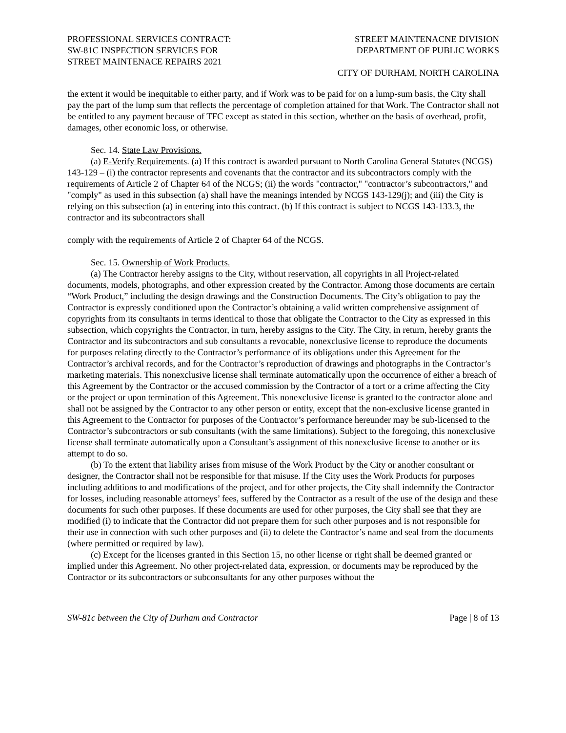PROFESSIONAL SERVICES CONTRACT:
SW-81C INSPECTION SERVICES FOR
STREET MAINTENACE REPAIRS 2021
STREET MAINTENACNE DIVISION
DEPARTMENT OF PUBLIC WORKS
CITY OF DURHAM, NORTH CAROLINA
the extent it would be inequitable to either party, and if Work was to be paid for on a lump-sum basis, the City shall pay the part of the lump sum that reflects the percentage of completion attained for that Work. The Contractor shall not be entitled to any payment because of TFC except as stated in this section, whether on the basis of overhead, profit, damages, other economic loss, or otherwise.
Sec. 14. State Law Provisions.
(a) E-Verify Requirements. (a) If this contract is awarded pursuant to North Carolina General Statutes (NCGS) 143-129 – (i) the contractor represents and covenants that the contractor and its subcontractors comply with the requirements of Article 2 of Chapter 64 of the NCGS; (ii) the words "contractor," "contractor’s subcontractors," and "comply" as used in this subsection (a) shall have the meanings intended by NCGS 143-129(j); and (iii) the City is relying on this subsection (a) in entering into this contract. (b) If this contract is subject to NCGS 143-133.3, the contractor and its subcontractors shall
comply with the requirements of Article 2 of Chapter 64 of the NCGS.
Sec. 15. Ownership of Work Products.
(a) The Contractor hereby assigns to the City, without reservation, all copyrights in all Project-related documents, models, photographs, and other expression created by the Contractor. Among those documents are certain “Work Product,” including the design drawings and the Construction Documents. The City’s obligation to pay the Contractor is expressly conditioned upon the Contractor’s obtaining a valid written comprehensive assignment of copyrights from its consultants in terms identical to those that obligate the Contractor to the City as expressed in this subsection, which copyrights the Contractor, in turn, hereby assigns to the City. The City, in return, hereby grants the Contractor and its subcontractors and sub consultants a revocable, nonexclusive license to reproduce the documents for purposes relating directly to the Contractor’s performance of its obligations under this Agreement for the Contractor’s archival records, and for the Contractor’s reproduction of drawings and photographs in the Contractor’s marketing materials. This nonexclusive license shall terminate automatically upon the occurrence of either a breach of this Agreement by the Contractor or the accused commission by the Contractor of a tort or a crime affecting the City or the project or upon termination of this Agreement. This nonexclusive license is granted to the contractor alone and shall not be assigned by the Contractor to any other person or entity, except that the non-exclusive license granted in this Agreement to the Contractor for purposes of the Contractor’s performance hereunder may be sub-licensed to the Contractor’s subcontractors or sub consultants (with the same limitations). Subject to the foregoing, this nonexclusive license shall terminate automatically upon a Consultant’s assignment of this nonexclusive license to another or its attempt to do so.
(b) To the extent that liability arises from misuse of the Work Product by the City or another consultant or designer, the Contractor shall not be responsible for that misuse. If the City uses the Work Products for purposes including additions to and modifications of the project, and for other projects, the City shall indemnify the Contractor for losses, including reasonable attorneys’ fees, suffered by the Contractor as a result of the use of the design and these documents for such other purposes. If these documents are used for other purposes, the City shall see that they are modified (i) to indicate that the Contractor did not prepare them for such other purposes and is not responsible for their use in connection with such other purposes and (ii) to delete the Contractor’s name and seal from the documents (where permitted or required by law).
(c) Except for the licenses granted in this Section 15, no other license or right shall be deemed granted or implied under this Agreement. No other project-related data, expression, or documents may be reproduced by the Contractor or its subcontractors or subconsultants for any other purposes without the
SW-81c between the City of Durham and Contractor Page | 8 of 13